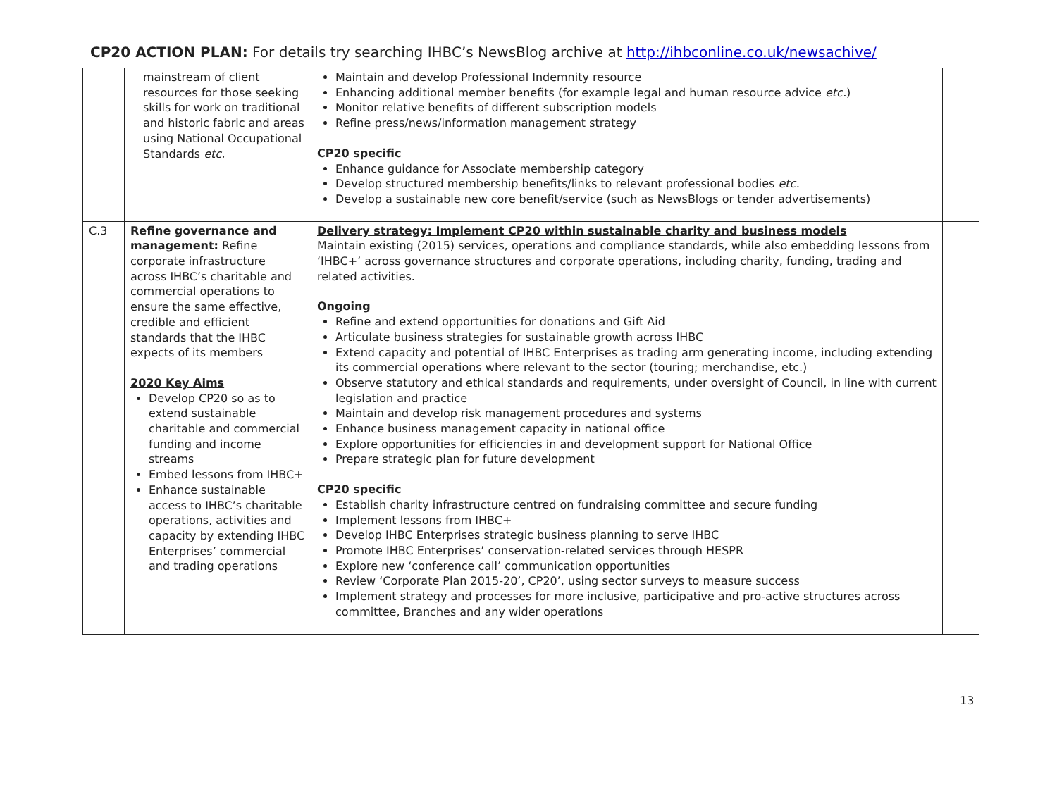CP20 ACTION PLAN: For details try searching IHBC’s NewsBlog archive at http://ihbconline.co.uk/newsachive/
| | mainstream of client resources for those seeking skills for work on traditional and historic fabric and areas using National Occupational Standards etc. | Maintain and develop Professional Indemnity resource Enhancing additional member benefits (for example legal and human resource advice etc. ) Monitor relative benefits of different subscription models Refine press/news/information management strategy CP20 specific Enhance guidance for Associate membership category Develop structured membership benefits/links to relevant professional bodies etc. Develop a sustainable new core benefit/service (such as NewsBlogs or tender advertisements) | |
| C.3 | Refine governance and management: Refine corporate infrastructure across IHBC’s charitable and commercial operations to ensure the same effective, credible and efficient standards that the IHBC expects of its members 2020 Key Aims Develop CP20 so as to extend sustainable charitable and commercial funding and income streams Embed lessons from IHBC+ Enhance sustainable access to IHBC’s charitable operations, activities and capacity by extending IHBC Enterprises’ commercial and trading operations | Delivery strategy: Implement CP20 within sustainable charity and business models Maintain existing (2015) services, operations and compliance standards, while also embedding lessons from ‘IHBC+’ across governance structures and corporate operations, including charity, funding, trading and related activities. Ongoing Refine and extend opportunities for donations and Gift Aid Articulate business strategies for sustainable growth across IHBC Extend capacity and potential of IHBC Enterprises as trading arm generating income, including extending its commercial operations where relevant to the sector (touring; merchandise, etc.) Observe statutory and ethical standards and requirements, under oversight of Council, in line with current legislation and practice Maintain and develop risk management procedures and systems Enhance business management capacity in national office Explore opportunities for efficiencies in and development support for National Office Prepare strategic plan for future development CP20 specific Establish charity infrastructure centred on fundraising committee and secure funding Implement lessons from IHBC+ Develop IHBC Enterprises strategic business planning to serve IHBC Promote IHBC Enterprises’ conservation-related services through HESPR Explore new ‘conference call’ communication opportunities Review ‘Corporate Plan 2015-20’, CP20’, using sector surveys to measure success Implement strategy and processes for more inclusive, participative and pro-active structures across committee, Branches and any wider operations | |
13